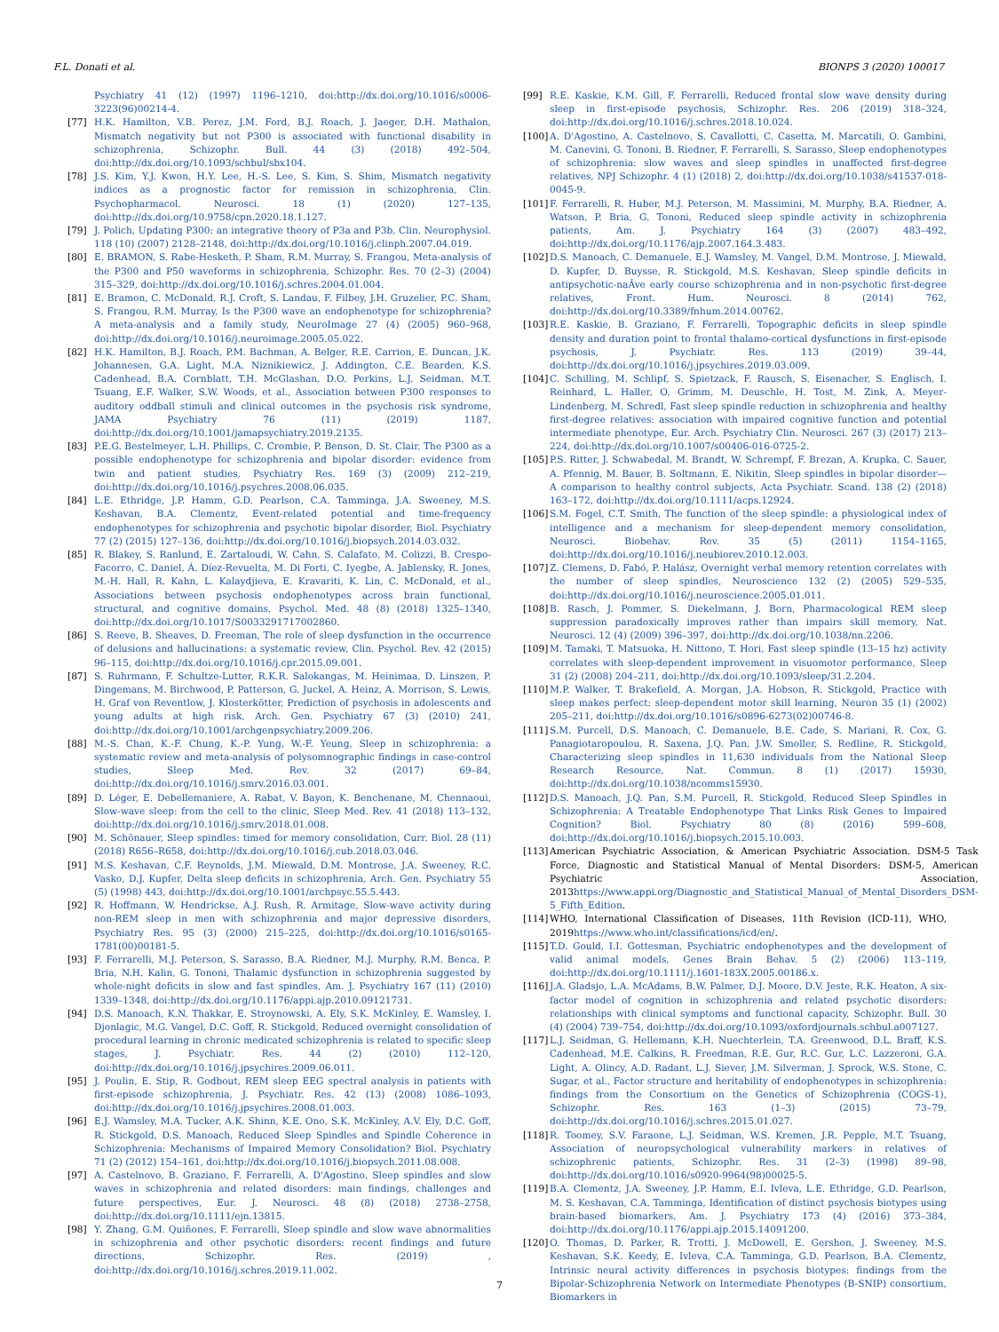F.L. Donati et al. BIONPS 3 (2020) 100017
Psychiatry 41 (12) (1997) 1196–1210, doi:http://dx.doi.org/10.1016/s0006-3223(96)00214-4.
[77] H.K. Hamilton, V.B. Perez, J.M. Ford, B.J. Roach, J. Jaeger, D.H. Mathalon, Mismatch negativity but not P300 is associated with functional disability in schizophrenia, Schizophr. Bull. 44 (3) (2018) 492–504, doi:http://dx.doi.org/10.1093/schbul/sbx104.
[78] J.S. Kim, Y.J. Kwon, H.Y. Lee, H.-S. Lee, S. Kim, S. Shim, Mismatch negativity indices as a prognostic factor for remission in schizophrenia, Clin. Psychopharmacol. Neurosci. 18 (1) (2020) 127–135, doi:http://dx.doi.org/10.9758/cpn.2020.18.1.127.
[79] J. Polich, Updating P300: an integrative theory of P3a and P3b, Clin. Neurophysiol. 118 (10) (2007) 2128–2148, doi:http://dx.doi.org/10.1016/j.clinph.2007.04.019.
[80] E. BRAMON, S. Rabe-Hesketh, P. Sham, R.M. Murray, S. Frangou, Meta-analysis of the P300 and P50 waveforms in schizophrenia, Schizophr. Res. 70 (2–3) (2004) 315–329, doi:http://dx.doi.org/10.1016/j.schres.2004.01.004.
[81] E. Bramon, C. McDonald, R.J. Croft, S. Landau, F. Filbey, J.H. Gruzelier, P.C. Sham, S. Frangou, R.M. Murray, Is the P300 wave an endophenotype for schizophrenia? A meta-analysis and a family study, NeuroImage 27 (4) (2005) 960–968, doi:http://dx.doi.org/10.1016/j.neuroimage.2005.05.022.
[82] H.K. Hamilton, B.J. Roach, P.M. Bachman, A. Belger, R.E. Carrion, E. Duncan, J.K. Johannesen, G.A. Light, M.A. Niznikiewicz, J. Addington, C.E. Bearden, K.S. Cadenhead, B.A. Cornblatt, T.H. McGlashan, D.O. Perkins, L.J. Seidman, M.T. Tsuang, E.F. Walker, S.W. Woods, et al., Association between P300 responses to auditory oddball stimuli and clinical outcomes in the psychosis risk syndrome, JAMA Psychiatry 76 (11) (2019) 1187, doi:http://dx.doi.org/10.1001/jamapsychiatry.2019.2135.
[83] P.E.G. Bestelmeyer, L.H. Phillips, C. Crombie, P. Benson, D. St. Clair, The P300 as a possible endophenotype for schizophrenia and bipolar disorder: evidence from twin and patient studies, Psychiatry Res. 169 (3) (2009) 212–219, doi:http://dx.doi.org/10.1016/j.psychres.2008.06.035.
[84] L.E. Ethridge, J.P. Hamm, G.D. Pearlson, C.A. Tamminga, J.A. Sweeney, M.S. Keshavan, B.A. Clementz, Event-related potential and time-frequency endophenotypes for schizophrenia and psychotic bipolar disorder, Biol. Psychiatry 77 (2) (2015) 127–136, doi:http://dx.doi.org/10.1016/j.biopsych.2014.03.032.
[85] R. Blakey, S. Ranlund, E. Zartaloudi, W. Cahn, S. Calafato, M. Colizzi, B. Crespo-Facorro, C. Daniel, Á. Díez-Revuelta, M. Di Forti, C. Iyegbe, A. Jablensky, R. Jones, M.-H. Hall, R. Kahn, L. Kalaydjieva, E. Kravariti, K. Lin, C. McDonald, et al., Associations between psychosis endophenotypes across brain functional, structural, and cognitive domains, Psychol. Med. 48 (8) (2018) 1325–1340, doi:http://dx.doi.org/10.1017/S0033291717002860.
[86] S. Reeve, B. Sheaves, D. Freeman, The role of sleep dysfunction in the occurrence of delusions and hallucinations: a systematic review, Clin. Psychol. Rev. 42 (2015) 96–115, doi:http://dx.doi.org/10.1016/j.cpr.2015.09.001.
[87] S. Ruhrmann, F. Schultze-Lutter, R.K.R. Salokangas, M. Heinimaa, D. Linszen, P. Dingemans, M. Birchwood, P. Patterson, G. Juckel, A. Heinz, A. Morrison, S. Lewis, H. Graf von Reventlow, J. Klosterkötter, Prediction of psychosis in adolescents and young adults at high risk, Arch. Gen. Psychiatry 67 (3) (2010) 241, doi:http://dx.doi.org/10.1001/archgenpsychiatry.2009.206.
[88] M.-S. Chan, K.-F. Chung, K.-P. Yung, W.-F. Yeung, Sleep in schizophrenia: a systematic review and meta-analysis of polysomnographic findings in case-control studies, Sleep Med. Rev. 32 (2017) 69–84, doi:http://dx.doi.org/10.1016/j.smrv.2016.03.001.
[89] D. Léger, E. Debellemaniere, A. Rabat, V. Bayon, K. Benchenane, M. Chennaoui, Slow-wave sleep: from the cell to the clinic, Sleep Med. Rev. 41 (2018) 113–132, doi:http://dx.doi.org/10.1016/j.smrv.2018.01.008.
[90] M. Schönauer, Sleep spindles: timed for memory consolidation, Curr. Biol. 28 (11) (2018) R656–R658, doi:http://dx.doi.org/10.1016/j.cub.2018.03.046.
[91] M.S. Keshavan, C.F. Reynolds, J.M. Miewald, D.M. Montrose, J.A. Sweeney, R.C. Vasko, D.J. Kupfer, Delta sleep deficits in schizophrenia, Arch. Gen. Psychiatry 55 (5) (1998) 443, doi:http://dx.doi.org/10.1001/archpsyc.55.5.443.
[92] R. Hoffmann, W. Hendrickse, A.J. Rush, R. Armitage, Slow-wave activity during non-REM sleep in men with schizophrenia and major depressive disorders, Psychiatry Res. 95 (3) (2000) 215–225, doi:http://dx.doi.org/10.1016/s0165-1781(00)00181-5.
[93] F. Ferrarelli, M.J. Peterson, S. Sarasso, B.A. Riedner, M.J. Murphy, R.M. Benca, P. Bria, N.H. Kalin, G. Tononi, Thalamic dysfunction in schizophrenia suggested by whole-night deficits in slow and fast spindles, Am. J. Psychiatry 167 (11) (2010) 1339–1348, doi:http://dx.doi.org/10.1176/appi.ajp.2010.09121731.
[94] D.S. Manoach, K.N. Thakkar, E. Stroynowski, A. Ely, S.K. McKinley, E. Wamsley, I. Djonlagic, M.G. Vangel, D.C. Goff, R. Stickgold, Reduced overnight consolidation of procedural learning in chronic medicated schizophrenia is related to specific sleep stages, J. Psychiatr. Res. 44 (2) (2010) 112–120, doi:http://dx.doi.org/10.1016/j.jpsychires.2009.06.011.
[95] J. Poulin, E. Stip, R. Godbout, REM sleep EEG spectral analysis in patients with first-episode schizophrenia, J. Psychiatr. Res. 42 (13) (2008) 1086–1093, doi:http://dx.doi.org/10.1016/j.jpsychires.2008.01.003.
[96] E.J. Wamsley, M.A. Tucker, A.K. Shinn, K.E. Ono, S.K. McKinley, A.V. Ely, D.C. Goff, R. Stickgold, D.S. Manoach, Reduced Sleep Spindles and Spindle Coherence in Schizophrenia: Mechanisms of Impaired Memory Consolidation? Biol. Psychiatry 71 (2) (2012) 154–161, doi:http://dx.doi.org/10.1016/j.biopsych.2011.08.008.
[97] A. Castelnovo, B. Graziano, F. Ferrarelli, A. D'Agostino, Sleep spindles and slow waves in schizophrenia and related disorders: main findings, challenges and future perspectives, Eur. J. Neurosci. 48 (8) (2018) 2738–2758, doi:http://dx.doi.org/10.1111/ejn.13815.
[98] Y. Zhang, G.M. Quiñones, F. Ferrarelli, Sleep spindle and slow wave abnormalities in schizophrenia and other psychotic disorders: recent findings and future directions, Schizophr. Res. (2019) , doi:http://dx.doi.org/10.1016/j.schres.2019.11.002.
[99] R.E. Kaskie, K.M. Gill, F. Ferrarelli, Reduced frontal slow wave density during sleep in first-episode psychosis, Schizophr. Res. 206 (2019) 318–324, doi:http://dx.doi.org/10.1016/j.schres.2018.10.024.
[100] A. D'Agostino, A. Castelnovo, S. Cavallotti, C. Casetta, M. Marcatili, O. Gambini, M. Canevini, G. Tononi, B. Riedner, F. Ferrarelli, S. Sarasso, Sleep endophenotypes of schizophrenia: slow waves and sleep spindles in unaffected first-degree relatives, NPJ Schizophr. 4 (1) (2018) 2, doi:http://dx.doi.org/10.1038/s41537-018-0045-9.
[101] F. Ferrarelli, R. Huber, M.J. Peterson, M. Massimini, M. Murphy, B.A. Riedner, A. Watson, P. Bria, G. Tononi, Reduced sleep spindle activity in schizophrenia patients, Am. J. Psychiatry 164 (3) (2007) 483–492, doi:http://dx.doi.org/10.1176/ajp.2007.164.3.483.
[102] D.S. Manoach, C. Demanuele, E.J. Wamsley, M. Vangel, D.M. Montrose, J. Miewald, D. Kupfer, D. Buysse, R. Stickgold, M.S. Keshavan, Sleep spindle deficits in antipsychotic-naÃve early course schizophrenia and in non-psychotic first-degree relatives, Front. Hum. Neurosci. 8 (2014) 762, doi:http://dx.doi.org/10.3389/fnhum.2014.00762.
[103] R.E. Kaskie, B. Graziano, F. Ferrarelli, Topographic deficits in sleep spindle density and duration point to frontal thalamo-cortical dysfunctions in first-episode psychosis, J. Psychiatr. Res. 113 (2019) 39–44, doi:http://dx.doi.org/10.1016/j.jpsychires.2019.03.009.
[104] C. Schilling, M. Schlipf, S. Spietzack, F. Rausch, S. Eisenacher, S. Englisch, I. Reinhard, L. Haller, O. Grimm, M. Deuschle, H. Tost, M. Zink, A. Meyer-Lindenberg, M. Schredl, Fast sleep spindle reduction in schizophrenia and healthy first-degree relatives: association with impaired cognitive function and potential intermediate phenotype, Eur. Arch. Psychiatry Clin. Neurosci. 267 (3) (2017) 213–224, doi:http://dx.doi.org/10.1007/s00406-016-0725-2.
[105] P.S. Ritter, J. Schwabedal, M. Brandt, W. Schrempf, F. Brezan, A. Krupka, C. Sauer, A. Pfennig, M. Bauer, B. Soltmann, E. Nikitin, Sleep spindles in bipolar disorder—A comparison to healthy control subjects, Acta Psychiatr. Scand. 138 (2) (2018) 163–172, doi:http://dx.doi.org/10.1111/acps.12924.
[106] S.M. Fogel, C.T. Smith, The function of the sleep spindle: a physiological index of intelligence and a mechanism for sleep-dependent memory consolidation, Neurosci. Biobehav. Rev. 35 (5) (2011) 1154–1165, doi:http://dx.doi.org/10.1016/j.neubiorev.2010.12.003.
[107] Z. Clemens, D. Fabó, P. Halász, Overnight verbal memory retention correlates with the number of sleep spindles, Neuroscience 132 (2) (2005) 529–535, doi:http://dx.doi.org/10.1016/j.neuroscience.2005.01.011.
[108] B. Rasch, J. Pommer, S. Diekelmann, J. Born, Pharmacological REM sleep suppression paradoxically improves rather than impairs skill memory, Nat. Neurosci. 12 (4) (2009) 396–397, doi:http://dx.doi.org/10.1038/nn.2206.
[109] M. Tamaki, T. Matsuoka, H. Nittono, T. Hori, Fast sleep spindle (13–15 hz) activity correlates with sleep-dependent improvement in visuomotor performance, Sleep 31 (2) (2008) 204–211, doi:http://dx.doi.org/10.1093/sleep/31.2.204.
[110] M.P. Walker, T. Brakefield, A. Morgan, J.A. Hobson, R. Stickgold, Practice with sleep makes perfect: sleep-dependent motor skill learning, Neuron 35 (1) (2002) 205–211, doi:http://dx.doi.org/10.1016/s0896-6273(02)00746-8.
[111] S.M. Purcell, D.S. Manoach, C. Demanuele, B.E. Cade, S. Mariani, R. Cox, G. Panagiotaropoulou, R. Saxena, J.Q. Pan, J.W. Smoller, S. Redline, R. Stickgold, Characterizing sleep spindles in 11,630 individuals from the National Sleep Research Resource, Nat. Commun. 8 (1) (2017) 15930, doi:http://dx.doi.org/10.1038/ncomms15930.
[112] D.S. Manoach, J.Q. Pan, S.M. Purcell, R. Stickgold, Reduced Sleep Spindles in Schizophrenia: A Treatable Endophenotype That Links Risk Genes to Impaired Cognition? Biol. Psychiatry 80 (8) (2016) 599–608, doi:http://dx.doi.org/10.1016/j.biopsych.2015.10.003.
[113] American Psychiatric Association, & American Psychiatric Association. DSM-5 Task Force, Diagnostic and Statistical Manual of Mental Disorders: DSM-5, American Psychiatric Association, 2013https://www.appi.org/Diagnostic_and_Statistical_Manual_of_Mental_Disorders_DSM-5_Fifth_Edition.
[114] WHO, International Classification of Diseases, 11th Revision (ICD-11), WHO, 2019https://www.who.int/classifications/icd/en/.
[115] T.D. Gould, I.I. Gottesman, Psychiatric endophenotypes and the development of valid animal models, Genes Brain Behav. 5 (2) (2006) 113–119, doi:http://dx.doi.org/10.1111/j.1601-183X.2005.00186.x.
[116] J.A. Gladsjo, L.A. McAdams, B.W. Palmer, D.J. Moore, D.V. Jeste, R.K. Heaton, A six-factor model of cognition in schizophrenia and related psychotic disorders: relationships with clinical symptoms and functional capacity, Schizophr. Bull. 30 (4) (2004) 739–754, doi:http://dx.doi.org/10.1093/oxfordjournals.schbul.a007127.
[117] L.J. Seidman, G. Hellemann, K.H. Nuechterlein, T.A. Greenwood, D.L. Braff, K.S. Cadenhead, M.E. Calkins, R. Freedman, R.E. Gur, R.C. Gur, L.C. Lazzeroni, G.A. Light, A. Olincy, A.D. Radant, L.J. Siever, J.M. Silverman, J. Sprock, W.S. Stone, C. Sugar, et al., Factor structure and heritability of endophenotypes in schizophrenia: findings from the Consortium on the Genetics of Schizophrenia (COGS-1), Schizophr. Res. 163 (1–3) (2015) 73–79, doi:http://dx.doi.org/10.1016/j.schres.2015.01.027.
[118] R. Toomey, S.V. Faraone, L.J. Seidman, W.S. Kremen, J.R. Pepple, M.T. Tsuang, Association of neuropsychological vulnerability markers in relatives of schizophrenic patients, Schizophr. Res. 31 (2–3) (1998) 89–98, doi:http://dx.doi.org/10.1016/s0920-9964(98)00025-5.
[119] B.A. Clementz, J.A. Sweeney, J.P. Hamm, E.I. Ivleva, L.E. Ethridge, G.D. Pearlson, M. S. Keshavan, C.A. Tamminga, Identification of distinct psychosis biotypes using brain-based biomarkers, Am. J. Psychiatry 173 (4) (2016) 373–384, doi:http://dx.doi.org/10.1176/appi.ajp.2015.14091200.
[120] O. Thomas, D. Parker, R. Trotti, J. McDowell, E. Gershon, J. Sweeney, M.S. Keshavan, S.K. Keedy, E. Ivleva, C.A. Tamminga, G.D. Pearlson, B.A. Clementz, Intrinsic neural activity differences in psychosis biotypes: findings from the Bipolar-Schizophrenia Network on Intermediate Phenotypes (B-SNIP) consortium, Biomarkers in
7